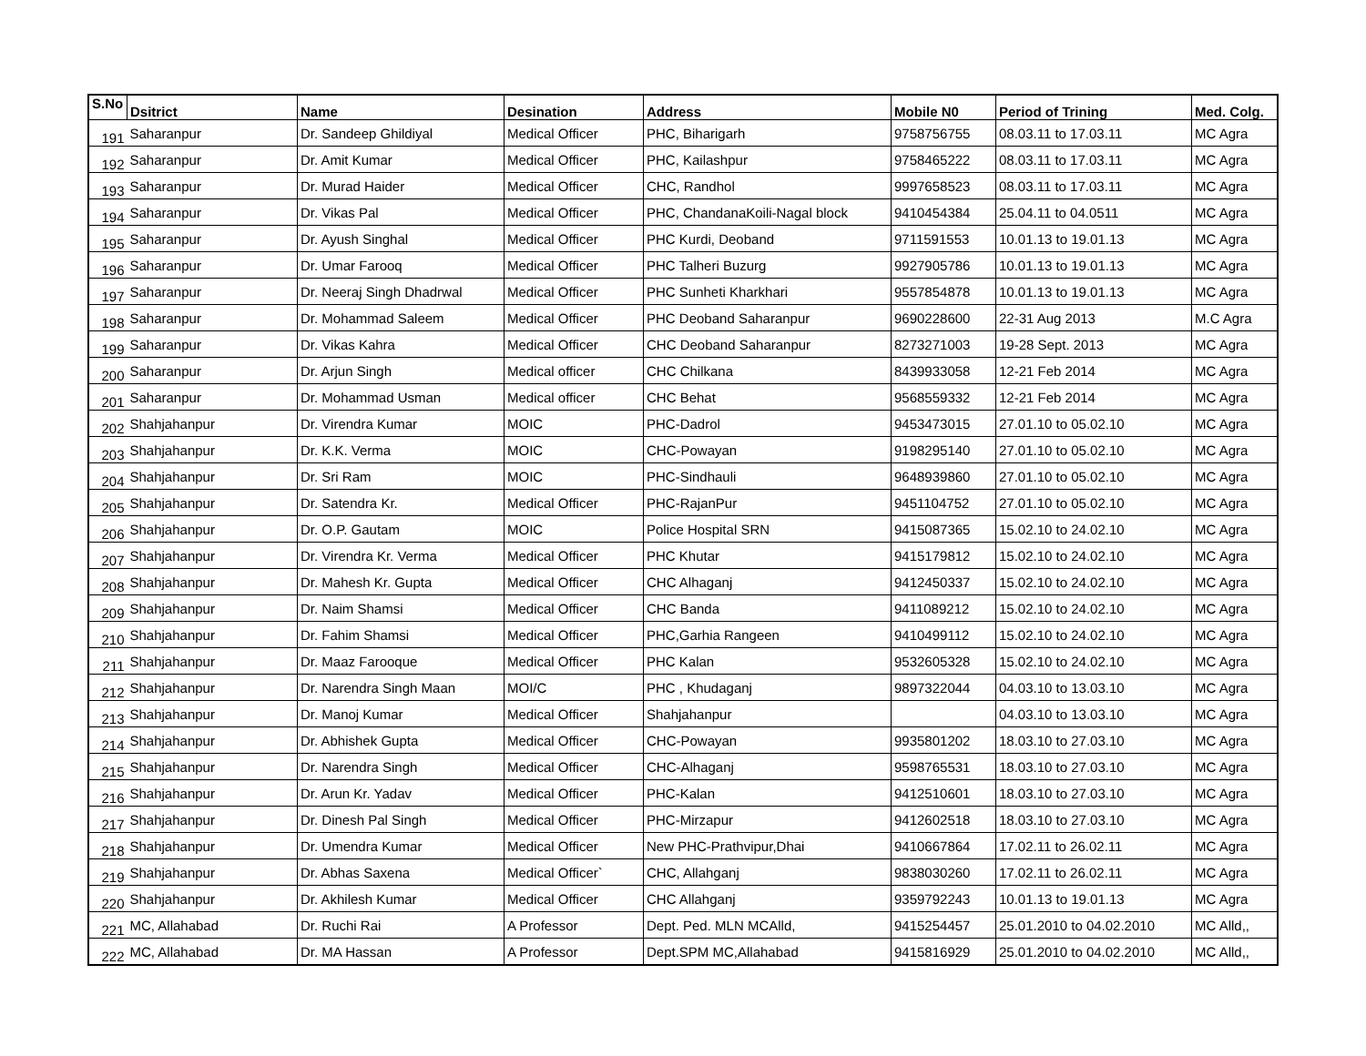| S.No | Dsitrict | Name | Desination | Address | Mobile N0 | Period of Trining | Med. Colg. |
| --- | --- | --- | --- | --- | --- | --- | --- |
| 191 | Saharanpur | Dr. Sandeep Ghildiyal | Medical Officer | PHC, Biharigarh | 9758756755 | 08.03.11 to 17.03.11 | MC Agra |
| 192 | Saharanpur | Dr. Amit Kumar | Medical Officer | PHC, Kailashpur | 9758465222 | 08.03.11 to 17.03.11 | MC Agra |
| 193 | Saharanpur | Dr. Murad Haider | Medical Officer | CHC, Randhol | 9997658523 | 08.03.11 to 17.03.11 | MC Agra |
| 194 | Saharanpur | Dr. Vikas Pal | Medical Officer | PHC, ChandanaKoili-Nagal block | 9410454384 | 25.04.11 to 04.0511 | MC Agra |
| 195 | Saharanpur | Dr. Ayush Singhal | Medical Officer | PHC Kurdi, Deoband | 9711591553 | 10.01.13 to 19.01.13 | MC Agra |
| 196 | Saharanpur | Dr. Umar Farooq | Medical Officer | PHC Talheri Buzurg | 9927905786 | 10.01.13 to 19.01.13 | MC Agra |
| 197 | Saharanpur | Dr. Neeraj Singh Dhadrwal | Medical Officer | PHC Sunheti Kharkhari | 9557854878 | 10.01.13 to 19.01.13 | MC Agra |
| 198 | Saharanpur | Dr. Mohammad Saleem | Medical Officer | PHC Deoband Saharanpur | 9690228600 | 22-31 Aug 2013 | M.C Agra |
| 199 | Saharanpur | Dr. Vikas Kahra | Medical Officer | CHC Deoband Saharanpur | 8273271003 | 19-28 Sept. 2013 | MC Agra |
| 200 | Saharanpur | Dr. Arjun Singh | Medical officer | CHC Chilkana | 8439933058 | 12-21 Feb 2014 | MC Agra |
| 201 | Saharanpur | Dr. Mohammad Usman | Medical officer | CHC Behat | 9568559332 | 12-21 Feb 2014 | MC Agra |
| 202 | Shahjahanpur | Dr. Virendra Kumar | MOIC | PHC-Dadrol | 9453473015 | 27.01.10 to 05.02.10 | MC Agra |
| 203 | Shahjahanpur | Dr. K.K. Verma | MOIC | CHC-Powayan | 9198295140 | 27.01.10 to 05.02.10 | MC Agra |
| 204 | Shahjahanpur | Dr. Sri Ram | MOIC | PHC-Sindhauli | 9648939860 | 27.01.10 to 05.02.10 | MC Agra |
| 205 | Shahjahanpur | Dr. Satendra Kr. | Medical Officer | PHC-RajanPur | 9451104752 | 27.01.10 to 05.02.10 | MC Agra |
| 206 | Shahjahanpur | Dr. O.P. Gautam | MOIC | Police Hospital SRN | 9415087365 | 15.02.10 to 24.02.10 | MC Agra |
| 207 | Shahjahanpur | Dr. Virendra Kr. Verma | Medical Officer | PHC Khutar | 9415179812 | 15.02.10 to 24.02.10 | MC Agra |
| 208 | Shahjahanpur | Dr. Mahesh Kr. Gupta | Medical Officer | CHC Alhaganj | 9412450337 | 15.02.10 to 24.02.10 | MC Agra |
| 209 | Shahjahanpur | Dr. Naim Shamsi | Medical Officer | CHC Banda | 9411089212 | 15.02.10 to 24.02.10 | MC Agra |
| 210 | Shahjahanpur | Dr. Fahim Shamsi | Medical Officer | PHC,Garhia Rangeen | 9410499112 | 15.02.10 to 24.02.10 | MC Agra |
| 211 | Shahjahanpur | Dr. Maaz Farooque | Medical Officer | PHC Kalan | 9532605328 | 15.02.10 to 24.02.10 | MC Agra |
| 212 | Shahjahanpur | Dr. Narendra Singh Maan | MOI/C | PHC , Khudaganj | 9897322044 | 04.03.10 to 13.03.10 | MC Agra |
| 213 | Shahjahanpur | Dr. Manoj Kumar | Medical Officer | Shahjahanpur | | 04.03.10 to 13.03.10 | MC Agra |
| 214 | Shahjahanpur | Dr. Abhishek Gupta | Medical Officer | CHC-Powayan | 9935801202 | 18.03.10 to 27.03.10 | MC Agra |
| 215 | Shahjahanpur | Dr. Narendra Singh | Medical Officer | CHC-Alhaganj | 9598765531 | 18.03.10 to 27.03.10 | MC Agra |
| 216 | Shahjahanpur | Dr. Arun Kr. Yadav | Medical Officer | PHC-Kalan | 9412510601 | 18.03.10 to 27.03.10 | MC Agra |
| 217 | Shahjahanpur | Dr. Dinesh Pal Singh | Medical Officer | PHC-Mirzapur | 9412602518 | 18.03.10 to 27.03.10 | MC Agra |
| 218 | Shahjahanpur | Dr. Umendra Kumar | Medical Officer | New PHC-Prathvipur,Dhai | 9410667864 | 17.02.11 to 26.02.11 | MC Agra |
| 219 | Shahjahanpur | Dr. Abhas Saxena | Medical Officer` | CHC, Allahganj | 9838030260 | 17.02.11 to 26.02.11 | MC Agra |
| 220 | Shahjahanpur | Dr. Akhilesh Kumar | Medical Officer | CHC Allahganj | 9359792243 | 10.01.13 to 19.01.13 | MC Agra |
| 221 | MC, Allahabad | Dr. Ruchi Rai | A Professor | Dept. Ped. MLN MCAlld, | 9415254457 | 25.01.2010 to 04.02.2010 | MC Alld,, |
| 222 | MC, Allahabad | Dr. MA Hassan | A Professor | Dept.SPM MC,Allahabad | 9415816929 | 25.01.2010 to 04.02.2010 | MC Alld,, |